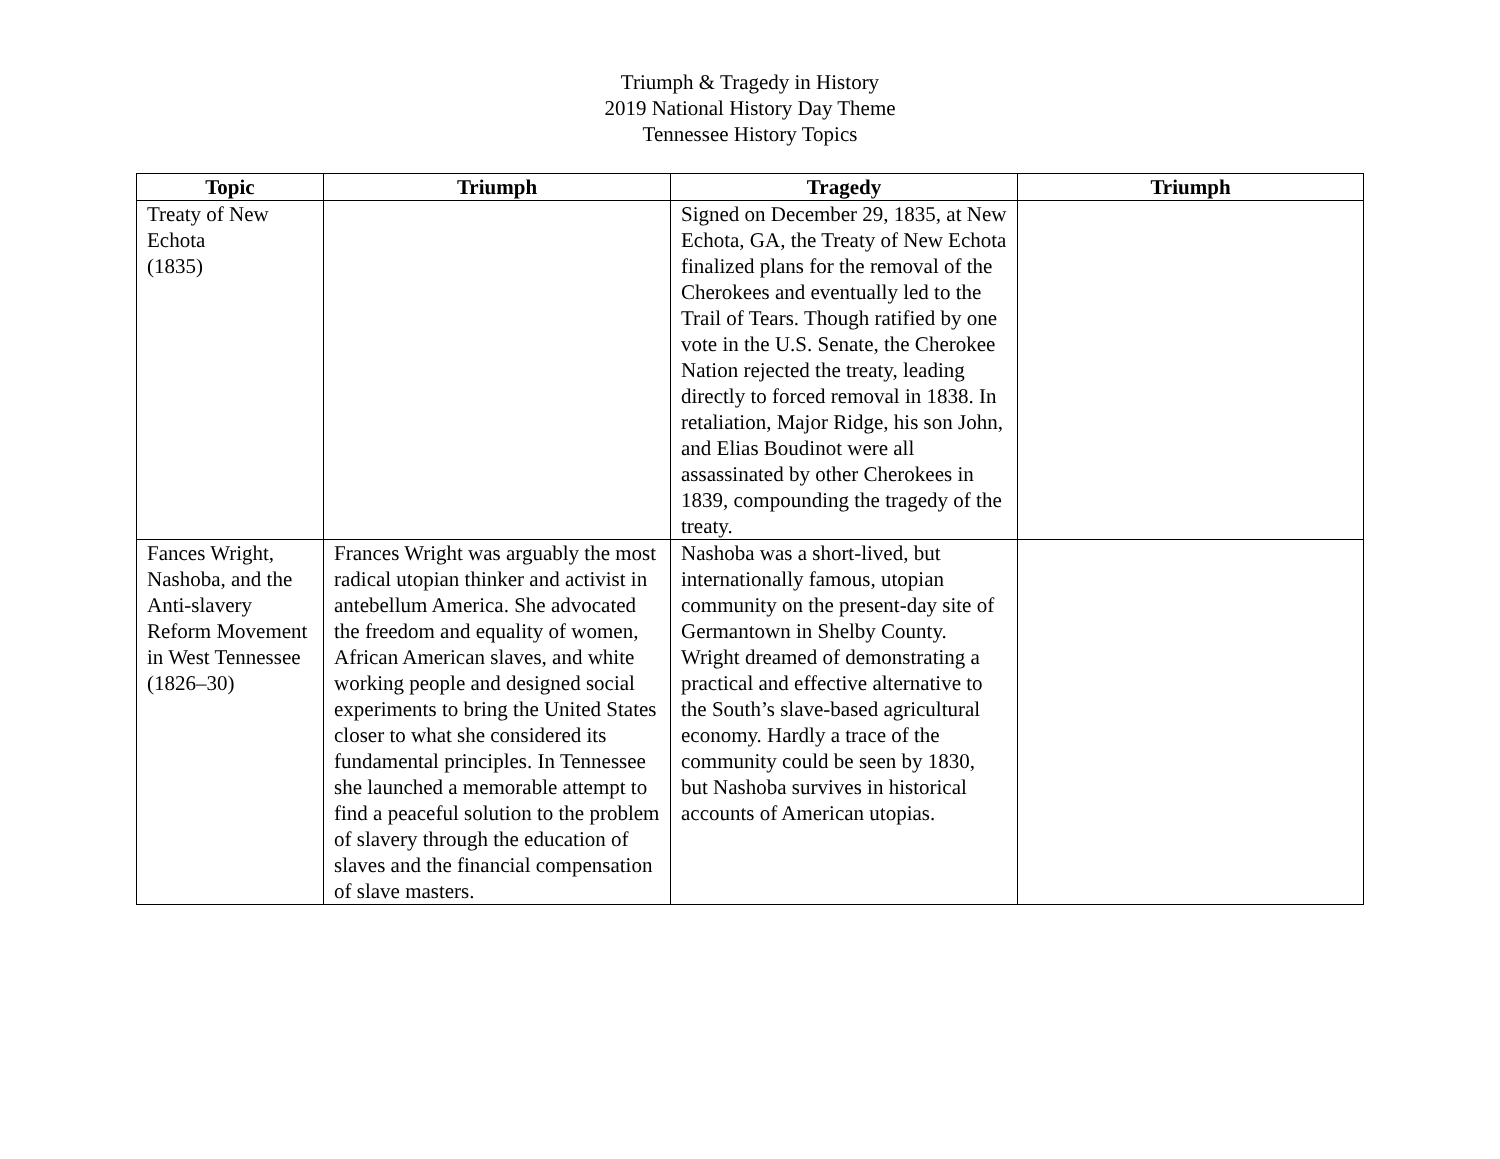Triumph & Tragedy in History
2019 National History Day Theme
Tennessee History Topics
| Topic | Triumph | Tragedy | Triumph |
| --- | --- | --- | --- |
| Treaty of New Echota (1835) | | Signed on December 29, 1835, at New Echota, GA, the Treaty of New Echota finalized plans for the removal of the Cherokees and eventually led to the Trail of Tears. Though ratified by one vote in the U.S. Senate, the Cherokee Nation rejected the treaty, leading directly to forced removal in 1838. In retaliation, Major Ridge, his son John, and Elias Boudinot were all assassinated by other Cherokees in 1839, compounding the tragedy of the treaty. | |
| Fances Wright, Nashoba, and the Anti-slavery Reform Movement in West Tennessee (1826–30) | Frances Wright was arguably the most radical utopian thinker and activist in antebellum America. She advocated the freedom and equality of women, African American slaves, and white working people and designed social experiments to bring the United States closer to what she considered its fundamental principles. In Tennessee she launched a memorable attempt to find a peaceful solution to the problem of slavery through the education of slaves and the financial compensation of slave masters. | Nashoba was a short-lived, but internationally famous, utopian community on the present-day site of Germantown in Shelby County. Wright dreamed of demonstrating a practical and effective alternative to the South’s slave-based agricultural economy. Hardly a trace of the community could be seen by 1830, but Nashoba survives in historical accounts of American utopias. | |